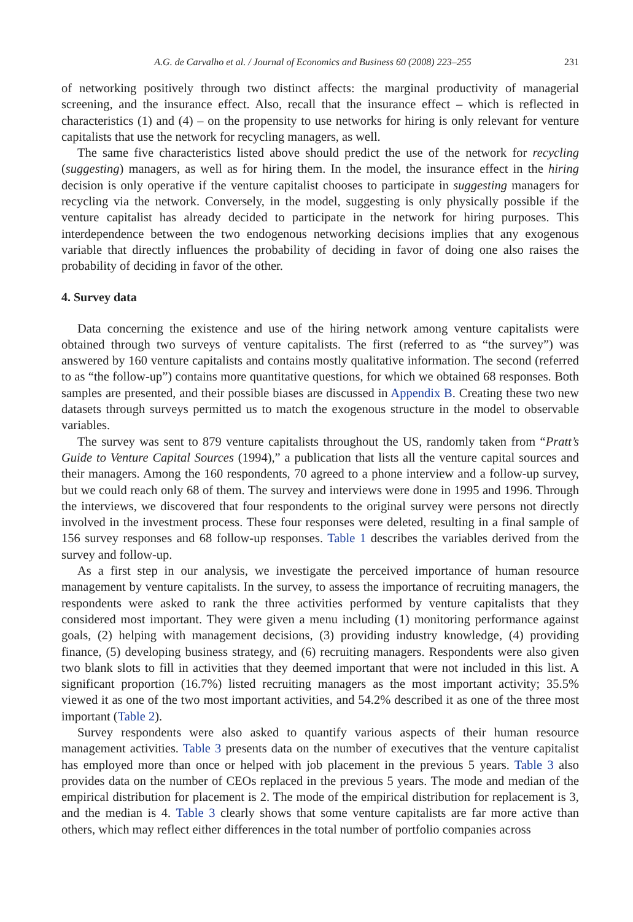A.G. de Carvalho et al. / Journal of Economics and Business 60 (2008) 223–255 231
of networking positively through two distinct affects: the marginal productivity of managerial screening, and the insurance effect. Also, recall that the insurance effect – which is reflected in characteristics (1) and (4) – on the propensity to use networks for hiring is only relevant for venture capitalists that use the network for recycling managers, as well.
The same five characteristics listed above should predict the use of the network for recycling (suggesting) managers, as well as for hiring them. In the model, the insurance effect in the hiring decision is only operative if the venture capitalist chooses to participate in suggesting managers for recycling via the network. Conversely, in the model, suggesting is only physically possible if the venture capitalist has already decided to participate in the network for hiring purposes. This interdependence between the two endogenous networking decisions implies that any exogenous variable that directly influences the probability of deciding in favor of doing one also raises the probability of deciding in favor of the other.
4. Survey data
Data concerning the existence and use of the hiring network among venture capitalists were obtained through two surveys of venture capitalists. The first (referred to as “the survey”) was answered by 160 venture capitalists and contains mostly qualitative information. The second (referred to as “the follow-up”) contains more quantitative questions, for which we obtained 68 responses. Both samples are presented, and their possible biases are discussed in Appendix B. Creating these two new datasets through surveys permitted us to match the exogenous structure in the model to observable variables.
The survey was sent to 879 venture capitalists throughout the US, randomly taken from “Pratt’s Guide to Venture Capital Sources (1994),” a publication that lists all the venture capital sources and their managers. Among the 160 respondents, 70 agreed to a phone interview and a follow-up survey, but we could reach only 68 of them. The survey and interviews were done in 1995 and 1996. Through the interviews, we discovered that four respondents to the original survey were persons not directly involved in the investment process. These four responses were deleted, resulting in a final sample of 156 survey responses and 68 follow-up responses. Table 1 describes the variables derived from the survey and follow-up.
As a first step in our analysis, we investigate the perceived importance of human resource management by venture capitalists. In the survey, to assess the importance of recruiting managers, the respondents were asked to rank the three activities performed by venture capitalists that they considered most important. They were given a menu including (1) monitoring performance against goals, (2) helping with management decisions, (3) providing industry knowledge, (4) providing finance, (5) developing business strategy, and (6) recruiting managers. Respondents were also given two blank slots to fill in activities that they deemed important that were not included in this list. A significant proportion (16.7%) listed recruiting managers as the most important activity; 35.5% viewed it as one of the two most important activities, and 54.2% described it as one of the three most important (Table 2).
Survey respondents were also asked to quantify various aspects of their human resource management activities. Table 3 presents data on the number of executives that the venture capitalist has employed more than once or helped with job placement in the previous 5 years. Table 3 also provides data on the number of CEOs replaced in the previous 5 years. The mode and median of the empirical distribution for placement is 2. The mode of the empirical distribution for replacement is 3, and the median is 4. Table 3 clearly shows that some venture capitalists are far more active than others, which may reflect either differences in the total number of portfolio companies across